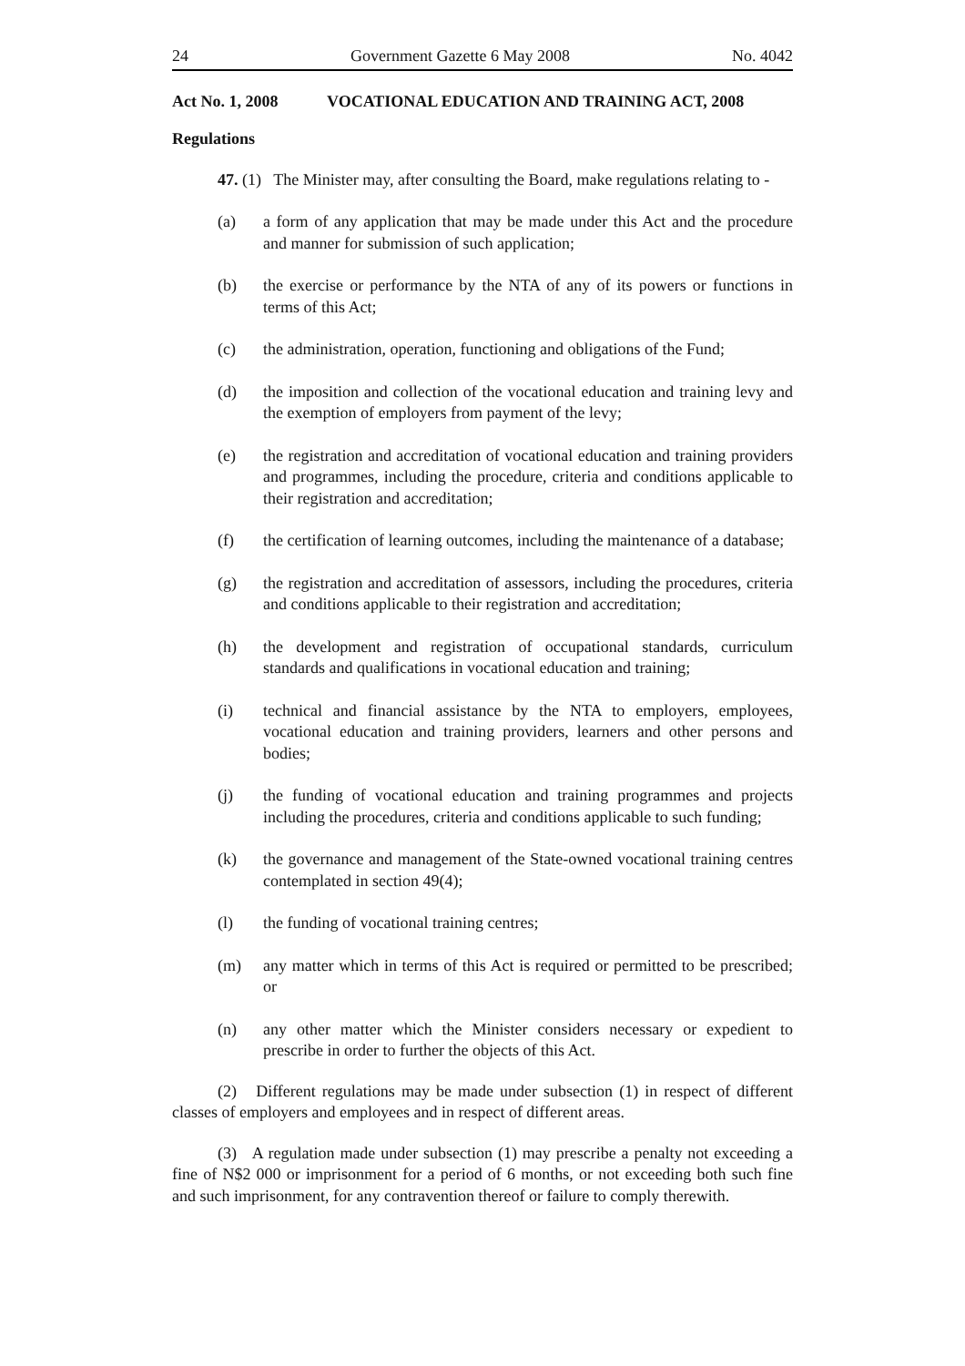24 Government Gazette 6 May 2008 No. 4042
Act No. 1, 2008 VOCATIONAL EDUCATION AND TRAINING ACT, 2008
Regulations
47. (1) The Minister may, after consulting the Board, make regulations relating to -
(a) a form of any application that may be made under this Act and the procedure and manner for submission of such application;
(b) the exercise or performance by the NTA of any of its powers or functions in terms of this Act;
(c) the administration, operation, functioning and obligations of the Fund;
(d) the imposition and collection of the vocational education and training levy and the exemption of employers from payment of the levy;
(e) the registration and accreditation of vocational education and training providers and programmes, including the procedure, criteria and conditions applicable to their registration and accreditation;
(f) the certification of learning outcomes, including the maintenance of a database;
(g) the registration and accreditation of assessors, including the procedures, criteria and conditions applicable to their registration and accreditation;
(h) the development and registration of occupational standards, curriculum standards and qualifications in vocational education and training;
(i) technical and financial assistance by the NTA to employers, employees, vocational education and training providers, learners and other persons and bodies;
(j) the funding of vocational education and training programmes and projects including the procedures, criteria and conditions applicable to such funding;
(k) the governance and management of the State-owned vocational training centres contemplated in section 49(4);
(l) the funding of vocational training centres;
(m) any matter which in terms of this Act is required or permitted to be prescribed; or
(n) any other matter which the Minister considers necessary or expedient to prescribe in order to further the objects of this Act.
(2) Different regulations may be made under subsection (1) in respect of different classes of employers and employees and in respect of different areas.
(3) A regulation made under subsection (1) may prescribe a penalty not exceeding a fine of N$2 000 or imprisonment for a period of 6 months, or not exceeding both such fine and such imprisonment, for any contravention thereof or failure to comply therewith.